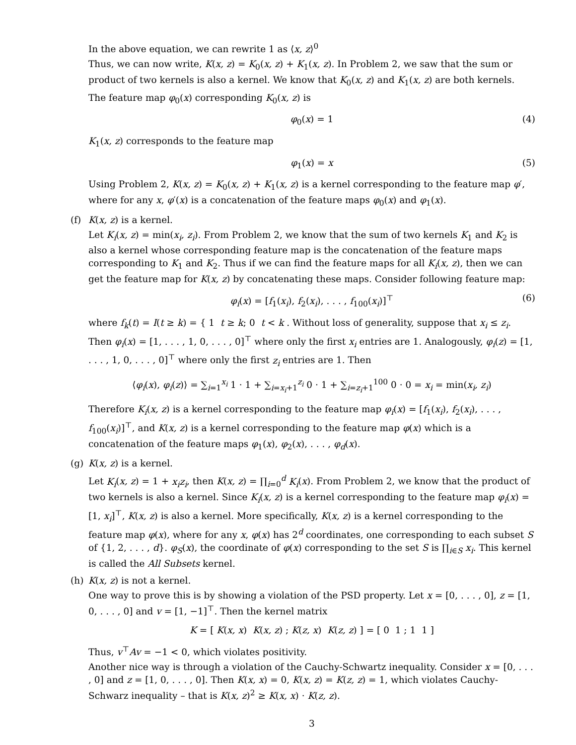In the above equation, we can rewrite 1 as ⟨x, z⟩<sup>0</sup>
Thus, we can now write, K(x, z) = K<sub>0</sub>(x, z) + K<sub>1</sub>(x, z). In Problem 2, we saw that the sum or product of two kernels is also a kernel. We know that K<sub>0</sub>(x, z) and K<sub>1</sub>(x, z) are both kernels.
The feature map φ<sub>0</sub>(x) corresponding K<sub>0</sub>(x, z) is
φ<sub>0</sub>(x) = 1 (4)
K<sub>1</sub>(x, z) corresponds to the feature map
φ<sub>1</sub>(x) = x (5)
Using Problem 2, K(x, z) = K<sub>0</sub>(x, z) + K<sub>1</sub>(x, z) is a kernel corresponding to the feature map φ′, where for any x, φ′(x) is a concatenation of the feature maps φ<sub>0</sub>(x) and φ<sub>1</sub>(x).
(f)
K(x, z) is a kernel.
Let K<sub>i</sub>(x, z) = min(x<sub>i</sub>, z<sub>i</sub>). From Problem 2, we know that the sum of two kernels K<sub>1</sub> and K<sub>2</sub> is also a kernel whose corresponding feature map is the concatenation of the feature maps corresponding to K<sub>1</sub> and K<sub>2</sub>. Thus if we can find the feature maps for all K<sub>i</sub>(x, z), then we can get the feature map for K(x, z) by concatenating these maps. Consider following feature map:
φ<sub>i</sub>(x) = [f<sub>1</sub>(x<sub>i</sub>), f<sub>2</sub>(x<sub>i</sub>), . . . , f<sub>100</sub>(x<sub>i</sub>)]<sup>⊤</sup> (6)
where f<sub>k</sub>(t) = I(t ≥ k) = { 1 t ≥ k; 0 t < k . Without loss of generality, suppose that x<sub>i</sub> ≤ z<sub>i</sub>. Then φ<sub>i</sub>(x) = [1, . . . , 1, 0, . . . , 0]<sup>⊤</sup> where only the first x<sub>i</sub> entries are 1. Analogously, φ<sub>i</sub>(z) = [1, . . . , 1, 0, . . . , 0]<sup>⊤</sup> where only the first z<sub>i</sub> entries are 1. Then
⟨φ<sub>i</sub>(x), φ<sub>i</sub>(z)⟩ = ∑<sub>i=1</sub><sup>x<sub>i</sub></sup> 1 · 1 + ∑<sub>i=x<sub>i</sub>+1</sub><sup>z<sub>i</sub></sup> 0 · 1 + ∑<sub>i=z<sub>i</sub>+1</sub><sup>100</sup> 0 · 0 = x<sub>i</sub> = min(x<sub>i</sub>, z<sub>i</sub>)
Therefore K<sub>i</sub>(x, z) is a kernel corresponding to the feature map φ<sub>i</sub>(x) = [f<sub>1</sub>(x<sub>i</sub>), f<sub>2</sub>(x<sub>i</sub>), . . . , f<sub>100</sub>(x<sub>i</sub>)]<sup>⊤</sup>, and K(x, z) is a kernel corresponding to the feature map φ(x) which is a concatenation of the feature maps φ<sub>1</sub>(x), φ<sub>2</sub>(x), . . . , φ<sub>d</sub>(x).
(g)
K(x, z) is a kernel.
Let K<sub>i</sub>(x, z) = 1 + x<sub>i</sub>z<sub>i</sub>, then K(x, z) = ∏<sub>i=0</sub><sup>d</sup> K<sub>i</sub>(x). From Problem 2, we know that the product of two kernels is also a kernel. Since K<sub>i</sub>(x, z) is a kernel corresponding to the feature map φ<sub>i</sub>(x) = [1, x<sub>i</sub>]<sup>⊤</sup>, K(x, z) is also a kernel. More specifically, K(x, z) is a kernel corresponding to the feature map φ(x), where for any x, φ(x) has 2<sup>d</sup> coordinates, one corresponding to each subset S of {1, 2, . . . , d}. φ<sub>S</sub>(x), the coordinate of φ(x) corresponding to the set S is ∏<sub>i∈S</sub> x<sub>i</sub>. This kernel is called the All Subsets kernel.
(h)
K(x, z) is not a kernel.
One way to prove this is by showing a violation of the PSD property. Let x = [0, . . . , 0], z = [1, 0, . . . , 0] and v = [1, −1]<sup>⊤</sup>. Then the kernel matrix
K = [ K(x, x) K(x, z) ; K(z, x) K(z, z) ] = [ 0 1 ; 1 1 ]
Thus, v<sup>⊤</sup>Av = −1 < 0, which violates positivity.
Another nice way is through a violation of the Cauchy-Schwartz inequality. Consider x = [0, . . . , 0] and z = [1, 0, . . . , 0]. Then K(x, x) = 0, K(x, z) = K(z, z) = 1, which violates Cauchy-Schwarz inequality – that is K(x, z)<sup>2</sup> ≥ K(x, x) · K(z, z).
3